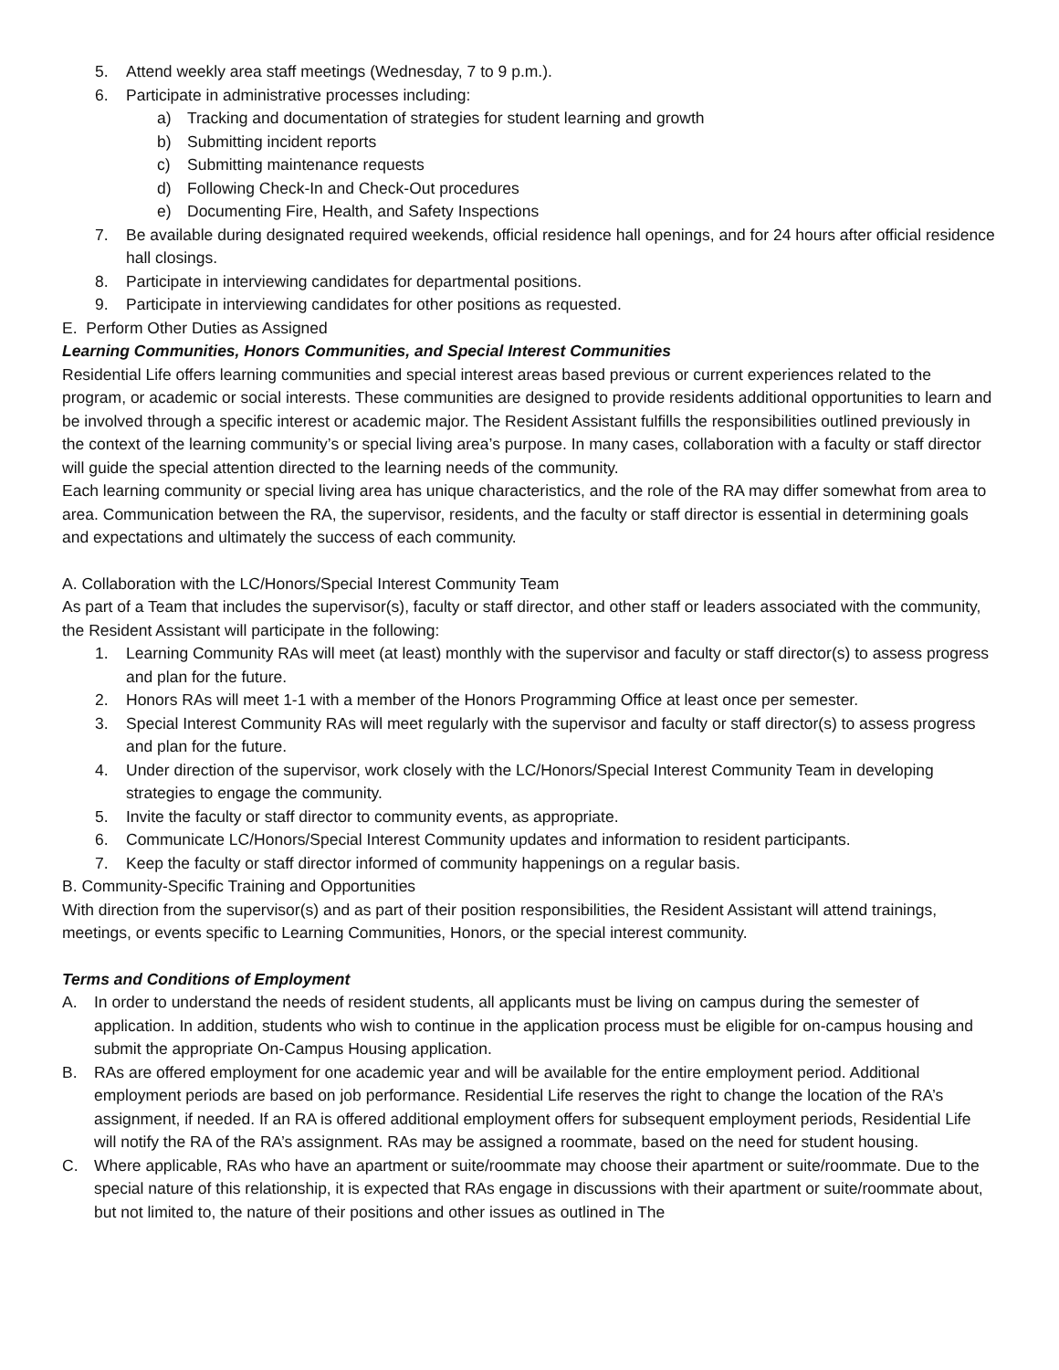5. Attend weekly area staff meetings (Wednesday, 7 to 9 p.m.).
6. Participate in administrative processes including:
a) Tracking and documentation of strategies for student learning and growth
b) Submitting incident reports
c) Submitting maintenance requests
d) Following Check-In and Check-Out procedures
e) Documenting Fire, Health, and Safety Inspections
7. Be available during designated required weekends, official residence hall openings, and for 24 hours after official residence hall closings.
8. Participate in interviewing candidates for departmental positions.
9. Participate in interviewing candidates for other positions as requested.
E. Perform Other Duties as Assigned
Learning Communities, Honors Communities, and Special Interest Communities
Residential Life offers learning communities and special interest areas based previous or current experiences related to the program, or academic or social interests. These communities are designed to provide residents additional opportunities to learn and be involved through a specific interest or academic major. The Resident Assistant fulfills the responsibilities outlined previously in the context of the learning community’s or special living area’s purpose. In many cases, collaboration with a faculty or staff director will guide the special attention directed to the learning needs of the community.
Each learning community or special living area has unique characteristics, and the role of the RA may differ somewhat from area to area. Communication between the RA, the supervisor, residents, and the faculty or staff director is essential in determining goals and expectations and ultimately the success of each community.
A. Collaboration with the LC/Honors/Special Interest Community Team
As part of a Team that includes the supervisor(s), faculty or staff director, and other staff or leaders associated with the community, the Resident Assistant will participate in the following:
1. Learning Community RAs will meet (at least) monthly with the supervisor and faculty or staff director(s) to assess progress and plan for the future.
2. Honors RAs will meet 1-1 with a member of the Honors Programming Office at least once per semester.
3. Special Interest Community RAs will meet regularly with the supervisor and faculty or staff director(s) to assess progress and plan for the future.
4. Under direction of the supervisor, work closely with the LC/Honors/Special Interest Community Team in developing strategies to engage the community.
5. Invite the faculty or staff director to community events, as appropriate.
6. Communicate LC/Honors/Special Interest Community updates and information to resident participants.
7. Keep the faculty or staff director informed of community happenings on a regular basis.
B. Community-Specific Training and Opportunities
With direction from the supervisor(s) and as part of their position responsibilities, the Resident Assistant will attend trainings, meetings, or events specific to Learning Communities, Honors, or the special interest community.
Terms and Conditions of Employment
A. In order to understand the needs of resident students, all applicants must be living on campus during the semester of application. In addition, students who wish to continue in the application process must be eligible for on-campus housing and submit the appropriate On-Campus Housing application.
B. RAs are offered employment for one academic year and will be available for the entire employment period. Additional employment periods are based on job performance. Residential Life reserves the right to change the location of the RA’s assignment, if needed. If an RA is offered additional employment offers for subsequent employment periods, Residential Life will notify the RA of the RA’s assignment. RAs may be assigned a roommate, based on the need for student housing.
C. Where applicable, RAs who have an apartment or suite/roommate may choose their apartment or suite/roommate. Due to the special nature of this relationship, it is expected that RAs engage in discussions with their apartment or suite/roommate about, but not limited to, the nature of their positions and other issues as outlined in The